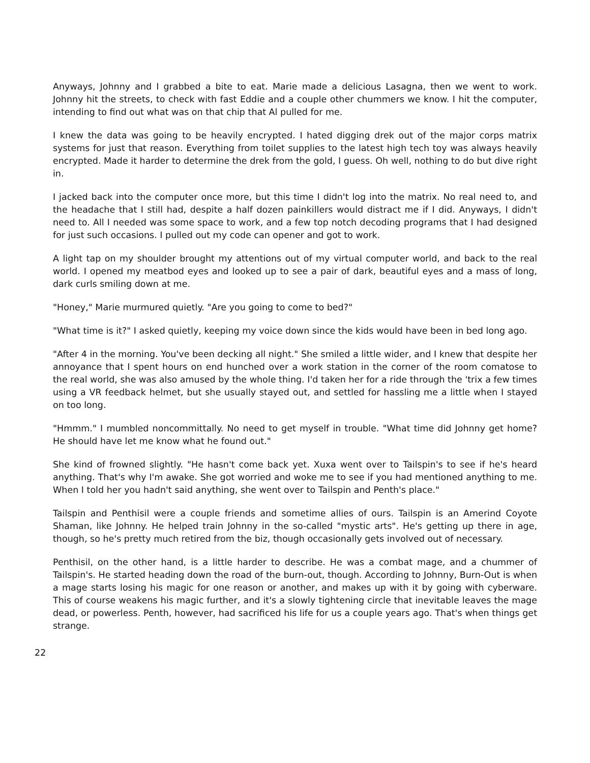Anyways, Johnny and I grabbed a bite to eat. Marie made a delicious Lasagna, then we went to work. Johnny hit the streets, to check with fast Eddie and a couple other chummers we know. I hit the computer, intending to find out what was on that chip that Al pulled for me.
I knew the data was going to be heavily encrypted. I hated digging drek out of the major corps matrix systems for just that reason. Everything from toilet supplies to the latest high tech toy was always heavily encrypted. Made it harder to determine the drek from the gold, I guess. Oh well, nothing to do but dive right in.
I jacked back into the computer once more, but this time I didn't log into the matrix. No real need to, and the headache that I still had, despite a half dozen painkillers would distract me if I did. Anyways, I didn't need to. All I needed was some space to work, and a few top notch decoding programs that I had designed for just such occasions. I pulled out my code can opener and got to work.
A light tap on my shoulder brought my attentions out of my virtual computer world, and back to the real world. I opened my meatbod eyes and looked up to see a pair of dark, beautiful eyes and a mass of long, dark curls smiling down at me.
"Honey," Marie murmured quietly. "Are you going to come to bed?"
"What time is it?" I asked quietly, keeping my voice down since the kids would have been in bed long ago.
"After 4 in the morning. You've been decking all night." She smiled a little wider, and I knew that despite her annoyance that I spent hours on end hunched over a work station in the corner of the room comatose to the real world, she was also amused by the whole thing. I'd taken her for a ride through the 'trix a few times using a VR feedback helmet, but she usually stayed out, and settled for hassling me a little when I stayed on too long.
"Hmmm." I mumbled noncommittally. No need to get myself in trouble. "What time did Johnny get home? He should have let me know what he found out."
She kind of frowned slightly. "He hasn't come back yet. Xuxa went over to Tailspin's to see if he's heard anything. That's why I'm awake. She got worried and woke me to see if you had mentioned anything to me. When I told her you hadn't said anything, she went over to Tailspin and Penth's place."
Tailspin and Penthisil were a couple friends and sometime allies of ours. Tailspin is an Amerind Coyote Shaman, like Johnny. He helped train Johnny in the so-called "mystic arts". He's getting up there in age, though, so he's pretty much retired from the biz, though occasionally gets involved out of necessary.
Penthisil, on the other hand, is a little harder to describe. He was a combat mage, and a chummer of Tailspin's. He started heading down the road of the burn-out, though. According to Johnny, Burn-Out is when a mage starts losing his magic for one reason or another, and makes up with it by going with cyberware. This of course weakens his magic further, and it's a slowly tightening circle that inevitable leaves the mage dead, or powerless. Penth, however, had sacrificed his life for us a couple years ago. That's when things get strange.
22